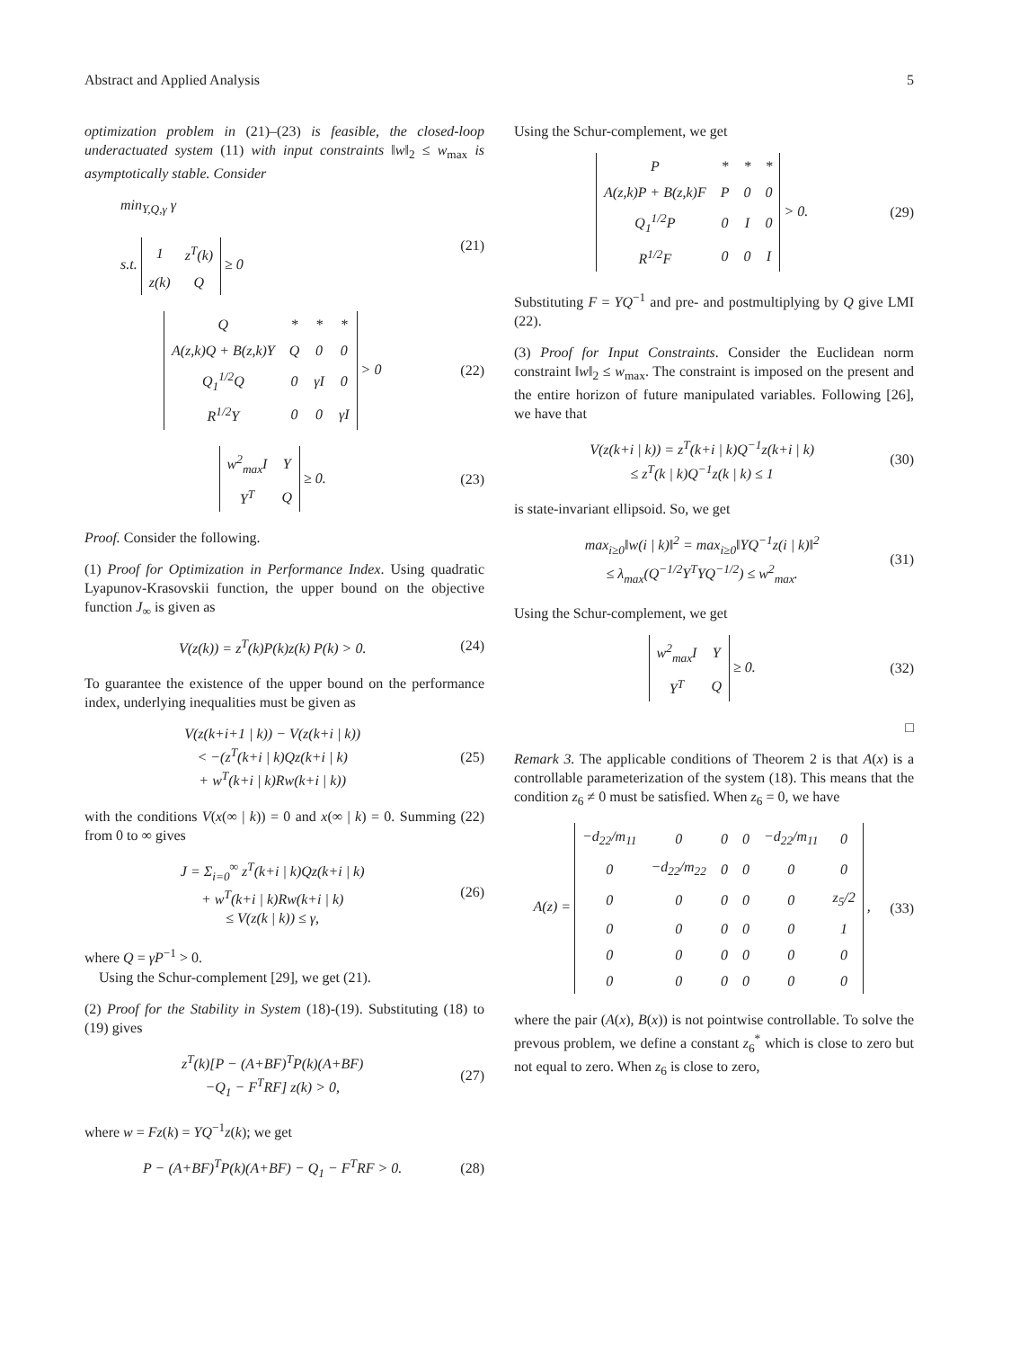Abstract and Applied Analysis 5
optimization problem in (21)–(23) is feasible, the closed-loop underactuated system (11) with input constraints ‖w‖<sub>2</sub> ≤ w<sub>max</sub> is asymptotically stable. Consider
min<sub>Y,Q,γ</sub> γ
s.t.
| 1 | z<sup>T</sup>(k) |
| z(k) | Q |
≥ 0
(21)
| Q | * | * | * |
| A(z,k)Q + B(z,k)Y | Q | 0 | 0 |
| Q<sub>1</sub><sup>1/2</sup>Q | 0 | γI | 0 |
| R<sup>1/2</sup>Y | 0 | 0 | γI |
> 0
(22)
| w<sup>2</sup><sub>max</sub>I | Y |
| Y<sup>T</sup> | Q |
≥ 0.
(23)
Proof. Consider the following.
(1) Proof for Optimization in Performance Index. Using quadratic Lyapunov-Krasovskii function, the upper bound on the objective function J<sub>∞</sub> is given as
V(z(k)) = z<sup>T</sup>(k)P(k)z(k) P(k) > 0.
(24)
To guarantee the existence of the upper bound on the performance index, underlying inequalities must be given as
V(z(k+i+1 | k)) − V(z(k+i | k))
< −(z<sup>T</sup>(k+i | k)Qz(k+i | k)
+ w<sup>T</sup>(k+i | k)Rw(k+i | k))
(25)
with the conditions V(x(∞ | k)) = 0 and x(∞ | k) = 0. Summing (22) from 0 to ∞ gives
J = Σ<sub>i=0</sub><sup>∞</sup> z<sup>T</sup>(k+i | k)Qz(k+i | k)
+ w<sup>T</sup>(k+i | k)Rw(k+i | k)
≤ V(z(k | k)) ≤ γ,
(26)
where Q = γP<sup>−1</sup> > 0.
Using the Schur-complement [29], we get (21).
(2) Proof for the Stability in System (18)-(19). Substituting (18) to (19) gives
z<sup>T</sup>(k)[P − (A+BF)<sup>T</sup>P(k)(A+BF)
−Q<sub>1</sub> − F<sup>T</sup>RF] z(k) > 0,
(27)
where w = Fz(k) = YQ<sup>−1</sup>z(k); we get
P − (A+BF)<sup>T</sup>P(k)(A+BF) − Q<sub>1</sub> − F<sup>T</sup>RF > 0.
(28)
Using the Schur-complement, we get
| P | * | * | * |
| A(z,k)P + B(z,k)F | P | 0 | 0 |
| Q<sub>1</sub><sup>1/2</sup>P | 0 | I | 0 |
| R<sup>1/2</sup>F | 0 | 0 | I |
> 0.
(29)
Substituting F = YQ<sup>−1</sup> and pre- and postmultiplying by Q give LMI (22).
(3) Proof for Input Constraints. Consider the Euclidean norm constraint ‖w‖<sub>2</sub> ≤ w<sub>max</sub>. The constraint is imposed on the present and the entire horizon of future manipulated variables. Following [26], we have that
V(z(k+i | k)) = z<sup>T</sup>(k+i | k)Q<sup>−1</sup>z(k+i | k)
≤ z<sup>T</sup>(k | k)Q<sup>−1</sup>z(k | k) ≤ 1
(30)
is state-invariant ellipsoid. So, we get
max<sub>i≥0</sub>‖w(i | k)‖<sup>2</sup> = max<sub>i≥0</sub>‖YQ<sup>−1</sup>z(i | k)‖<sup>2</sup>
≤ λ<sub>max</sub>(Q<sup>−1/2</sup>Y<sup>T</sup>YQ<sup>−1/2</sup>) ≤ w<sup>2</sup><sub>max</sub>.
(31)
Using the Schur-complement, we get
| w<sup>2</sup><sub>max</sub>I | Y |
| Y<sup>T</sup> | Q |
≥ 0.
(32)
□
Remark 3. The applicable conditions of Theorem 2 is that A(x) is a controllable parameterization of the system (18). This means that the condition z<sub>6</sub> ≠ 0 must be satisfied. When z<sub>6</sub> = 0, we have
A(z) =
| −d<sub>22</sub>/m<sub>11</sub> | 0 | 0 | 0 | −d<sub>22</sub>/m<sub>11</sub> | 0 |
| 0 | −d<sub>22</sub>/m<sub>22</sub> | 0 | 0 | 0 | 0 |
| 0 | 0 | 0 | 0 | 0 | z<sub>5</sub>/2 |
| 0 | 0 | 0 | 0 | 0 | 1 |
| 0 | 0 | 0 | 0 | 0 | 0 |
| 0 | 0 | 0 | 0 | 0 | 0 |
,
(33)
where the pair (A(x), B(x)) is not pointwise controllable. To solve the prevous problem, we define a constant z<sub>6</sub><sup>*</sup> which is close to zero but not equal to zero. When z<sub>6</sub> is close to zero,